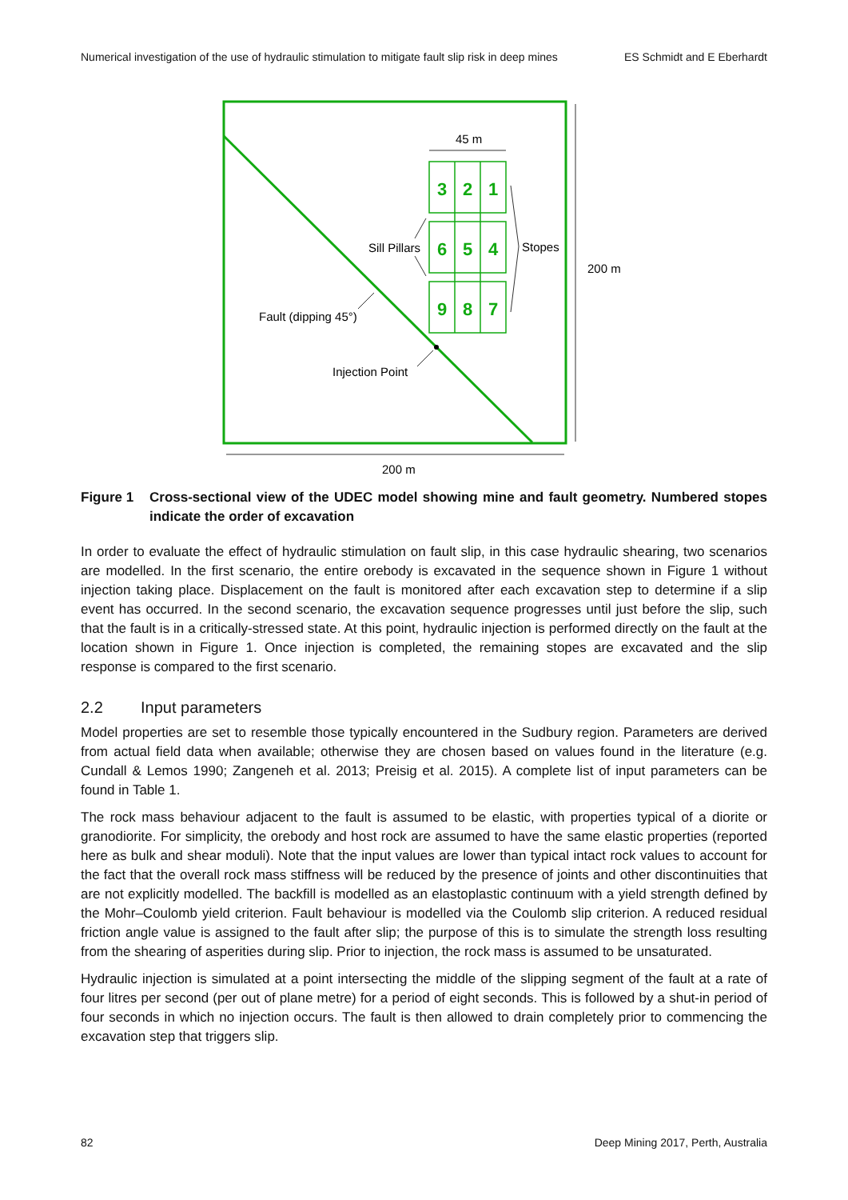Numerical investigation of the use of hydraulic stimulation to mitigate fault slip risk in deep mines ES Schmidt and E Eberhardt
3
2
1
6
5
4
9
8
7
45 m
200 m
200 m
Sill Pillars
Stopes
Fault (dipping 45°)
Injection Point
Figure 1 Cross-sectional view of the UDEC model showing mine and fault geometry. Numbered stopes indicate the order of excavation
In order to evaluate the effect of hydraulic stimulation on fault slip, in this case hydraulic shearing, two scenarios are modelled. In the first scenario, the entire orebody is excavated in the sequence shown in Figure 1 without injection taking place. Displacement on the fault is monitored after each excavation step to determine if a slip event has occurred. In the second scenario, the excavation sequence progresses until just before the slip, such that the fault is in a critically-stressed state. At this point, hydraulic injection is performed directly on the fault at the location shown in Figure 1. Once injection is completed, the remaining stopes are excavated and the slip response is compared to the first scenario.
2.2 Input parameters
Model properties are set to resemble those typically encountered in the Sudbury region. Parameters are derived from actual field data when available; otherwise they are chosen based on values found in the literature (e.g. Cundall & Lemos 1990; Zangeneh et al. 2013; Preisig et al. 2015). A complete list of input parameters can be found in Table 1.
The rock mass behaviour adjacent to the fault is assumed to be elastic, with properties typical of a diorite or granodiorite. For simplicity, the orebody and host rock are assumed to have the same elastic properties (reported here as bulk and shear moduli). Note that the input values are lower than typical intact rock values to account for the fact that the overall rock mass stiffness will be reduced by the presence of joints and other discontinuities that are not explicitly modelled. The backfill is modelled as an elastoplastic continuum with a yield strength defined by the Mohr–Coulomb yield criterion. Fault behaviour is modelled via the Coulomb slip criterion. A reduced residual friction angle value is assigned to the fault after slip; the purpose of this is to simulate the strength loss resulting from the shearing of asperities during slip. Prior to injection, the rock mass is assumed to be unsaturated.
Hydraulic injection is simulated at a point intersecting the middle of the slipping segment of the fault at a rate of four litres per second (per out of plane metre) for a period of eight seconds. This is followed by a shut-in period of four seconds in which no injection occurs. The fault is then allowed to drain completely prior to commencing the excavation step that triggers slip.
82 Deep Mining 2017, Perth, Australia